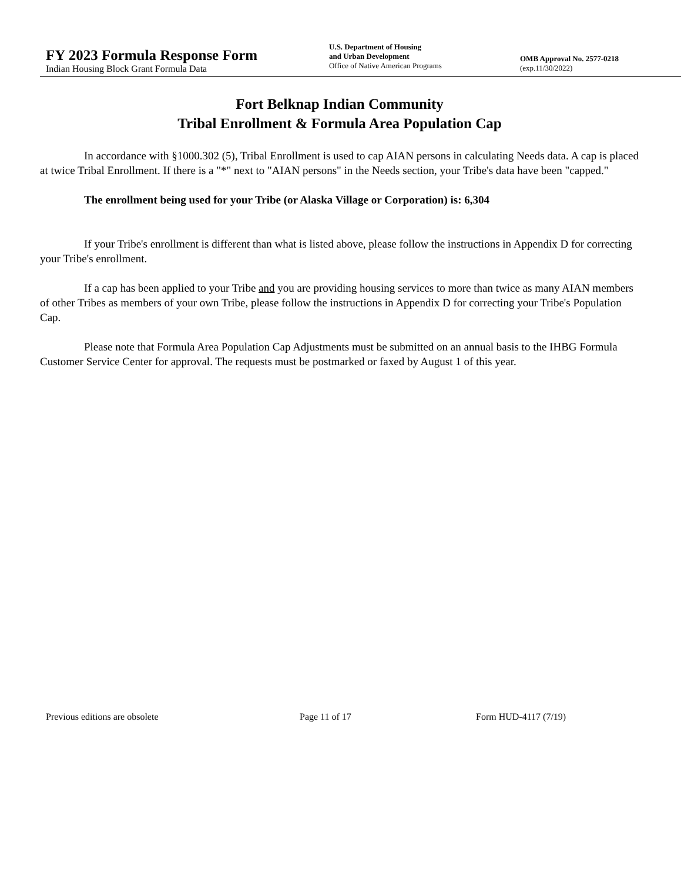FY 2023 Formula Response Form
Indian Housing Block Grant Formula Data
U.S. Department of Housing
and Urban Development
Office of Native American Programs
OMB Approval No. 2577-0218
(exp.11/30/2022)
Fort Belknap Indian Community
Tribal Enrollment & Formula Area Population Cap
In accordance with §1000.302 (5), Tribal Enrollment is used to cap AIAN persons in calculating Needs data. A cap is placed at twice Tribal Enrollment. If there is a "*" next to "AIAN persons" in the Needs section, your Tribe's data have been "capped."
The enrollment being used for your Tribe (or Alaska Village or Corporation) is: 6,304
If your Tribe's enrollment is different than what is listed above, please follow the instructions in Appendix D for correcting your Tribe's enrollment.
If a cap has been applied to your Tribe and you are providing housing services to more than twice as many AIAN members of other Tribes as members of your own Tribe, please follow the instructions in Appendix D for correcting your Tribe's Population Cap.
Please note that Formula Area Population Cap Adjustments must be submitted on an annual basis to the IHBG Formula Customer Service Center for approval. The requests must be postmarked or faxed by August 1 of this year.
Previous editions are obsolete Page 11 of 17 Form HUD-4117 (7/19)